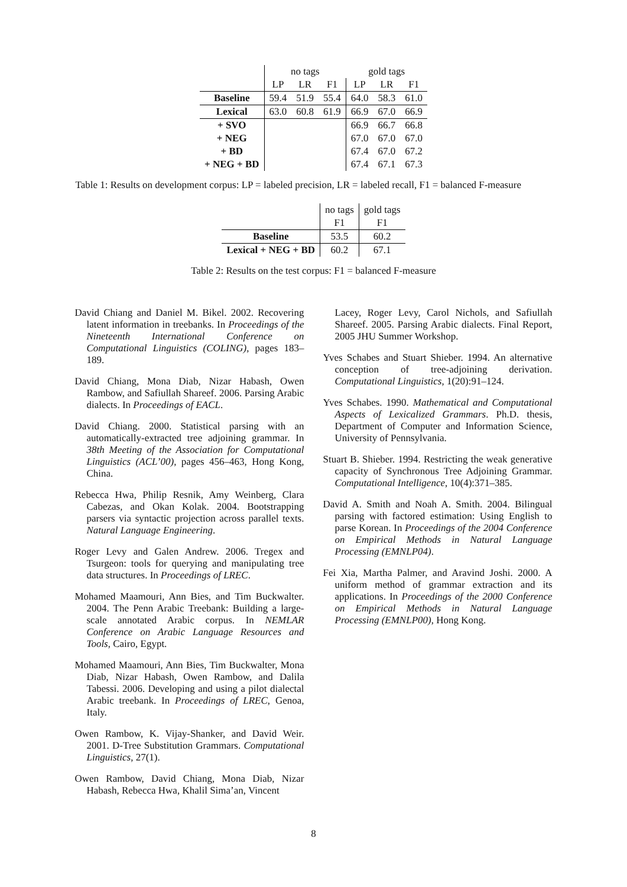| | no tags | | | gold tags | | |
| | LP | LR | F1 | LP | LR | F1 |
| Baseline | 59.4 | 51.9 | 55.4 | 64.0 | 58.3 | 61.0 |
| Lexical | 63.0 | 60.8 | 61.9 | 66.9 | 67.0 | 66.9 |
| + SVO | | | | 66.9 | 66.7 | 66.8 |
| + NEG | | | | 67.0 | 67.0 | 67.0 |
| + BD | | | | 67.4 | 67.0 | 67.2 |
| + NEG + BD | | | | 67.4 | 67.1 | 67.3 |
Table 1: Results on development corpus: LP = labeled precision, LR = labeled recall, F1 = balanced F-measure
| | no tags | gold tags |
| | F1 | F1 |
| Baseline | 53.5 | 60.2 |
| Lexical + NEG + BD | 60.2 | 67.1 |
Table 2: Results on the test corpus: F1 = balanced F-measure
David Chiang and Daniel M. Bikel. 2002. Recovering latent information in treebanks. In Proceedings of the Nineteenth International Conference on Computational Linguistics (COLING), pages 183–189.
David Chiang, Mona Diab, Nizar Habash, Owen Rambow, and Safiullah Shareef. 2006. Parsing Arabic dialects. In Proceedings of EACL.
David Chiang. 2000. Statistical parsing with an automatically-extracted tree adjoining grammar. In 38th Meeting of the Association for Computational Linguistics (ACL’00), pages 456–463, Hong Kong, China.
Rebecca Hwa, Philip Resnik, Amy Weinberg, Clara Cabezas, and Okan Kolak. 2004. Bootstrapping parsers via syntactic projection across parallel texts. Natural Language Engineering.
Roger Levy and Galen Andrew. 2006. Tregex and Tsurgeon: tools for querying and manipulating tree data structures. In Proceedings of LREC.
Mohamed Maamouri, Ann Bies, and Tim Buckwalter. 2004. The Penn Arabic Treebank: Building a large-scale annotated Arabic corpus. In NEMLAR Conference on Arabic Language Resources and Tools, Cairo, Egypt.
Mohamed Maamouri, Ann Bies, Tim Buckwalter, Mona Diab, Nizar Habash, Owen Rambow, and Dalila Tabessi. 2006. Developing and using a pilot dialectal Arabic treebank. In Proceedings of LREC, Genoa, Italy.
Owen Rambow, K. Vijay-Shanker, and David Weir. 2001. D-Tree Substitution Grammars. Computational Linguistics, 27(1).
Owen Rambow, David Chiang, Mona Diab, Nizar Habash, Rebecca Hwa, Khalil Sima’an, Vincent
Lacey, Roger Levy, Carol Nichols, and Safiullah Shareef. 2005. Parsing Arabic dialects. Final Report, 2005 JHU Summer Workshop.
Yves Schabes and Stuart Shieber. 1994. An alternative conception of tree-adjoining derivation. Computational Linguistics, 1(20):91–124.
Yves Schabes. 1990. Mathematical and Computational Aspects of Lexicalized Grammars. Ph.D. thesis, Department of Computer and Information Science, University of Pennsylvania.
Stuart B. Shieber. 1994. Restricting the weak generative capacity of Synchronous Tree Adjoining Grammar. Computational Intelligence, 10(4):371–385.
David A. Smith and Noah A. Smith. 2004. Bilingual parsing with factored estimation: Using English to parse Korean. In Proceedings of the 2004 Conference on Empirical Methods in Natural Language Processing (EMNLP04).
Fei Xia, Martha Palmer, and Aravind Joshi. 2000. A uniform method of grammar extraction and its applications. In Proceedings of the 2000 Conference on Empirical Methods in Natural Language Processing (EMNLP00), Hong Kong.
8